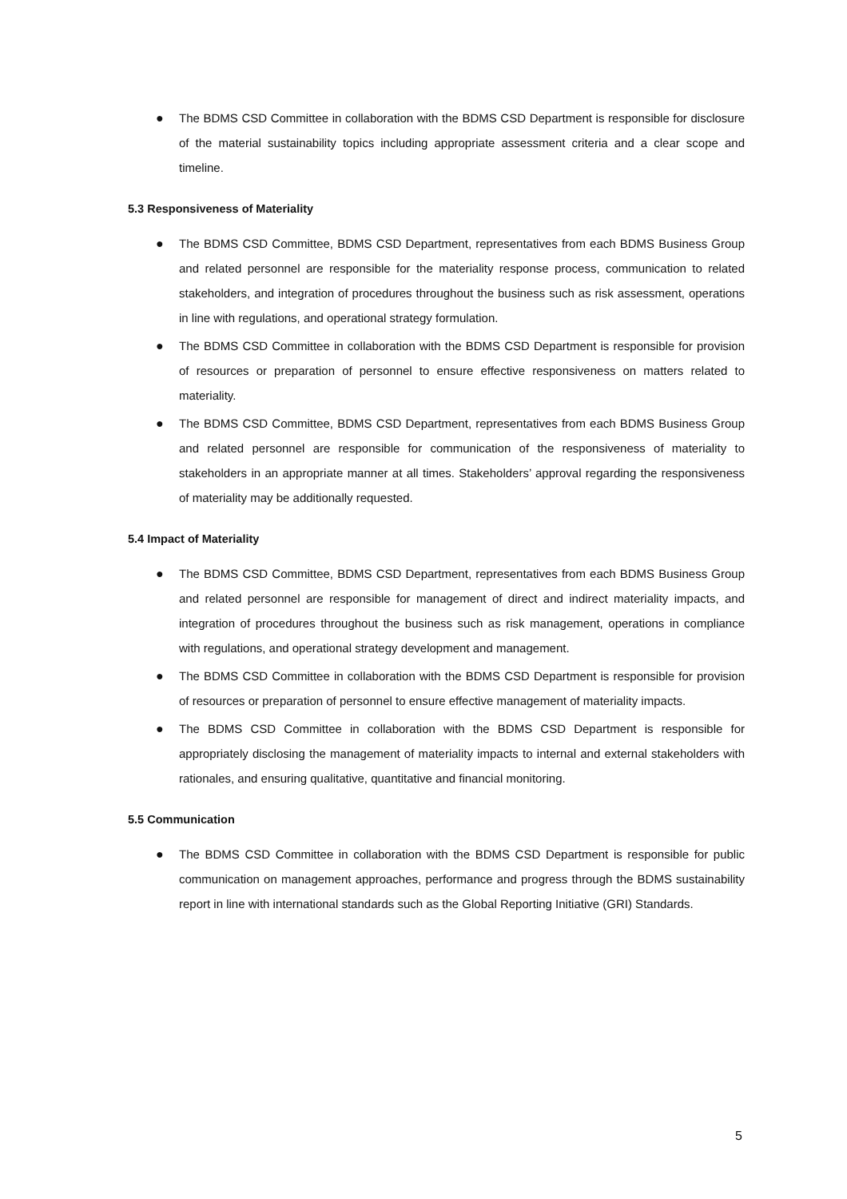● The BDMS CSD Committee in collaboration with the BDMS CSD Department is responsible for disclosure of the material sustainability topics including appropriate assessment criteria and a clear scope and timeline.
5.3 Responsiveness of Materiality
● The BDMS CSD Committee, BDMS CSD Department, representatives from each BDMS Business Group and related personnel are responsible for the materiality response process, communication to related stakeholders, and integration of procedures throughout the business such as risk assessment, operations in line with regulations, and operational strategy formulation.
● The BDMS CSD Committee in collaboration with the BDMS CSD Department is responsible for provision of resources or preparation of personnel to ensure effective responsiveness on matters related to materiality.
● The BDMS CSD Committee, BDMS CSD Department, representatives from each BDMS Business Group and related personnel are responsible for communication of the responsiveness of materiality to stakeholders in an appropriate manner at all times. Stakeholders’ approval regarding the responsiveness of materiality may be additionally requested.
5.4 Impact of Materiality
● The BDMS CSD Committee, BDMS CSD Department, representatives from each BDMS Business Group and related personnel are responsible for management of direct and indirect materiality impacts, and integration of procedures throughout the business such as risk management, operations in compliance with regulations, and operational strategy development and management.
● The BDMS CSD Committee in collaboration with the BDMS CSD Department is responsible for provision of resources or preparation of personnel to ensure effective management of materiality impacts.
● The BDMS CSD Committee in collaboration with the BDMS CSD Department is responsible for appropriately disclosing the management of materiality impacts to internal and external stakeholders with rationales, and ensuring qualitative, quantitative and financial monitoring.
5.5 Communication
● The BDMS CSD Committee in collaboration with the BDMS CSD Department is responsible for public communication on management approaches, performance and progress through the BDMS sustainability report in line with international standards such as the Global Reporting Initiative (GRI) Standards.
5